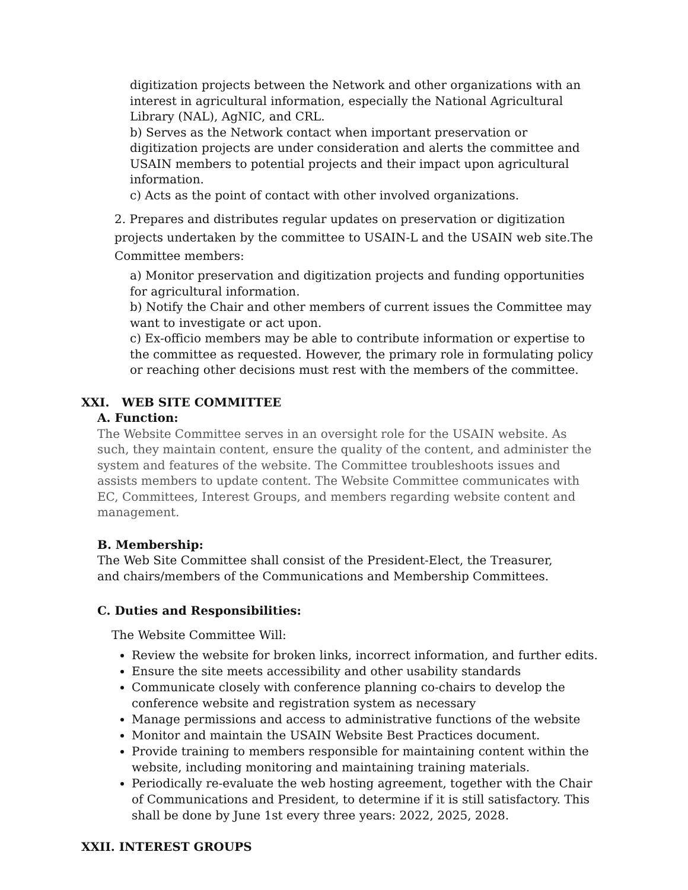digitization projects between the Network and other organizations with an interest in agricultural information, especially the National Agricultural Library (NAL), AgNIC, and CRL.
b) Serves as the Network contact when important preservation or digitization projects are under consideration and alerts the committee and USAIN members to potential projects and their impact upon agricultural information.
c) Acts as the point of contact with other involved organizations.
2. Prepares and distributes regular updates on preservation or digitization projects undertaken by the committee to USAIN-L and the USAIN web site.The Committee members:
a) Monitor preservation and digitization projects and funding opportunities for agricultural information.
b) Notify the Chair and other members of current issues the Committee may want to investigate or act upon.
c) Ex-officio members may be able to contribute information or expertise to the committee as requested. However, the primary role in formulating policy or reaching other decisions must rest with the members of the committee.
XXI. WEB SITE COMMITTEE
A. Function:
The Website Committee serves in an oversight role for the USAIN website. As such, they maintain content, ensure the quality of the content, and administer the system and features of the website. The Committee troubleshoots issues and assists members to update content. The Website Committee communicates with EC, Committees, Interest Groups, and members regarding website content and management.
B. Membership:
The Web Site Committee shall consist of the President-Elect, the Treasurer,
and chairs/members of the Communications and Membership Committees.
C. Duties and Responsibilities:
The Website Committee Will:
Review the website for broken links, incorrect information, and further edits.
Ensure the site meets accessibility and other usability standards
Communicate closely with conference planning co-chairs to develop the conference website and registration system as necessary
Manage permissions and access to administrative functions of the website
Monitor and maintain the USAIN Website Best Practices document.
Provide training to members responsible for maintaining content within the website, including monitoring and maintaining training materials.
Periodically re-evaluate the web hosting agreement, together with the Chair of Communications and President, to determine if it is still satisfactory. This shall be done by June 1st every three years: 2022, 2025, 2028.
XXII. INTEREST GROUPS